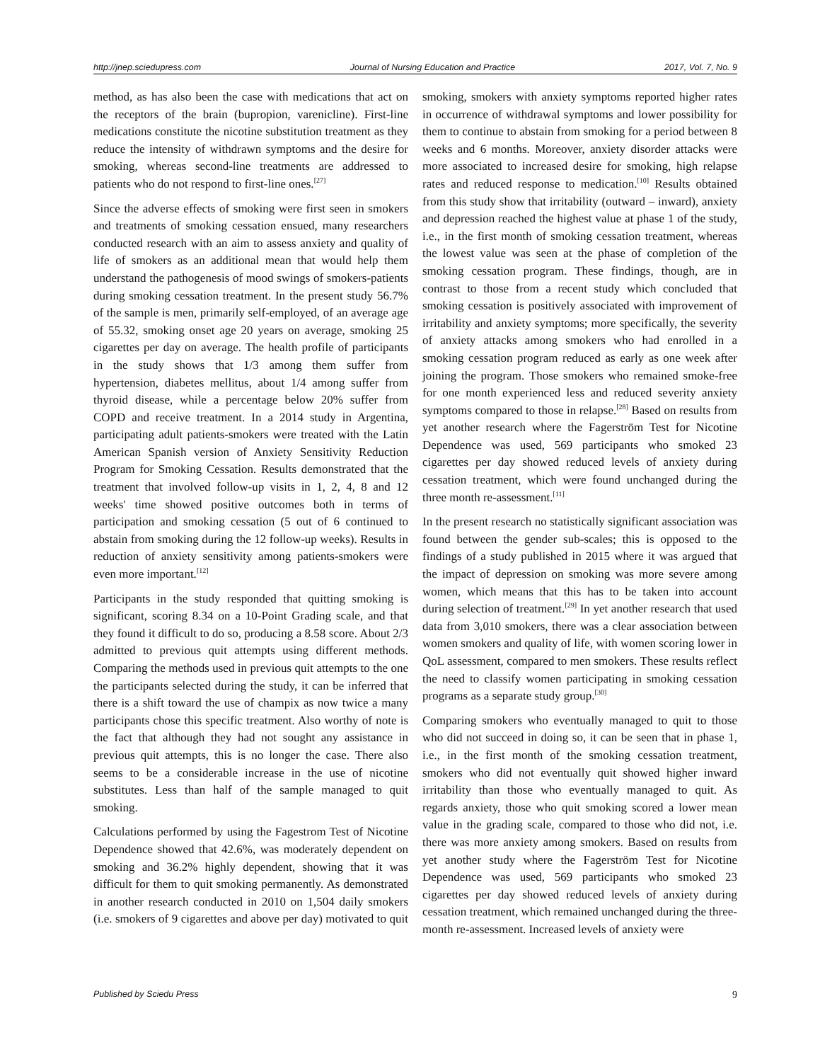http://jnep.sciedupress.com Journal of Nursing Education and Practice 2017, Vol. 7, No. 9
method, as has also been the case with medications that act on the receptors of the brain (bupropion, varenicline). First-line medications constitute the nicotine substitution treatment as they reduce the intensity of withdrawn symptoms and the desire for smoking, whereas second-line treatments are addressed to patients who do not respond to first-line ones.<sup>[27]</sup>
Since the adverse effects of smoking were first seen in smokers and treatments of smoking cessation ensued, many researchers conducted research with an aim to assess anxiety and quality of life of smokers as an additional mean that would help them understand the pathogenesis of mood swings of smokers-patients during smoking cessation treatment. In the present study 56.7% of the sample is men, primarily self-employed, of an average age of 55.32, smoking onset age 20 years on average, smoking 25 cigarettes per day on average. The health profile of participants in the study shows that 1/3 among them suffer from hypertension, diabetes mellitus, about 1/4 among suffer from thyroid disease, while a percentage below 20% suffer from COPD and receive treatment. In a 2014 study in Argentina, participating adult patients-smokers were treated with the Latin American Spanish version of Anxiety Sensitivity Reduction Program for Smoking Cessation. Results demonstrated that the treatment that involved follow-up visits in 1, 2, 4, 8 and 12 weeks' time showed positive outcomes both in terms of participation and smoking cessation (5 out of 6 continued to abstain from smoking during the 12 follow-up weeks). Results in reduction of anxiety sensitivity among patients-smokers were even more important.<sup>[12]</sup>
Participants in the study responded that quitting smoking is significant, scoring 8.34 on a 10-Point Grading scale, and that they found it difficult to do so, producing a 8.58 score. About 2/3 admitted to previous quit attempts using different methods. Comparing the methods used in previous quit attempts to the one the participants selected during the study, it can be inferred that there is a shift toward the use of champix as now twice a many participants chose this specific treatment. Also worthy of note is the fact that although they had not sought any assistance in previous quit attempts, this is no longer the case. There also seems to be a considerable increase in the use of nicotine substitutes. Less than half of the sample managed to quit smoking.
Calculations performed by using the Fagestrom Test of Nicotine Dependence showed that 42.6%, was moderately dependent on smoking and 36.2% highly dependent, showing that it was difficult for them to quit smoking permanently. As demonstrated in another research conducted in 2010 on 1,504 daily smokers (i.e. smokers of 9 cigarettes and above per day) motivated to quit smoking, smokers with anxiety symptoms reported higher rates in occurrence of withdrawal symptoms and lower possibility for them to continue to abstain from smoking for a period between 8 weeks and 6 months. Moreover, anxiety disorder attacks were more associated to increased desire for smoking, high relapse rates and reduced response to medication.<sup>[10]</sup> Results obtained from this study show that irritability (outward – inward), anxiety and depression reached the highest value at phase 1 of the study, i.e., in the first month of smoking cessation treatment, whereas the lowest value was seen at the phase of completion of the smoking cessation program. These findings, though, are in contrast to those from a recent study which concluded that smoking cessation is positively associated with improvement of irritability and anxiety symptoms; more specifically, the severity of anxiety attacks among smokers who had enrolled in a smoking cessation program reduced as early as one week after joining the program. Those smokers who remained smoke-free for one month experienced less and reduced severity anxiety symptoms compared to those in relapse.<sup>[28]</sup> Based on results from yet another research where the Fagerström Test for Nicotine Dependence was used, 569 participants who smoked 23 cigarettes per day showed reduced levels of anxiety during cessation treatment, which were found unchanged during the three month re-assessment.<sup>[11]</sup>
In the present research no statistically significant association was found between the gender sub-scales; this is opposed to the findings of a study published in 2015 where it was argued that the impact of depression on smoking was more severe among women, which means that this has to be taken into account during selection of treatment.<sup>[29]</sup> In yet another research that used data from 3,010 smokers, there was a clear association between women smokers and quality of life, with women scoring lower in QoL assessment, compared to men smokers. These results reflect the need to classify women participating in smoking cessation programs as a separate study group.<sup>[30]</sup>
Comparing smokers who eventually managed to quit to those who did not succeed in doing so, it can be seen that in phase 1, i.e., in the first month of the smoking cessation treatment, smokers who did not eventually quit showed higher inward irritability than those who eventually managed to quit. As regards anxiety, those who quit smoking scored a lower mean value in the grading scale, compared to those who did not, i.e. there was more anxiety among smokers. Based on results from yet another study where the Fagerström Test for Nicotine Dependence was used, 569 participants who smoked 23 cigarettes per day showed reduced levels of anxiety during cessation treatment, which remained unchanged during the three-month re-assessment. Increased levels of anxiety were
Published by Sciedu Press 9